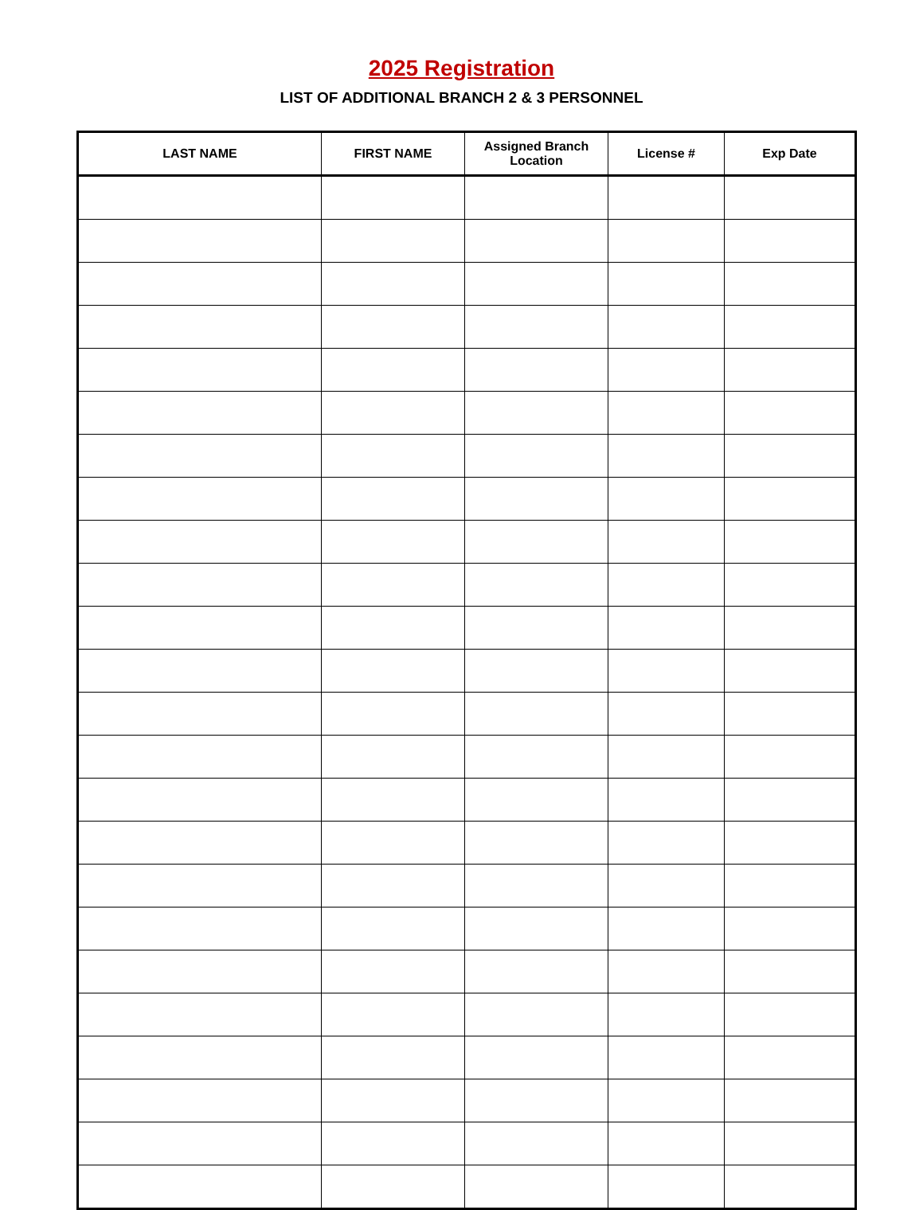2025 Registration
LIST OF ADDITIONAL BRANCH 2 & 3 PERSONNEL
| LAST NAME | FIRST NAME | Assigned Branch Location | License # | Exp Date |
| --- | --- | --- | --- | --- |